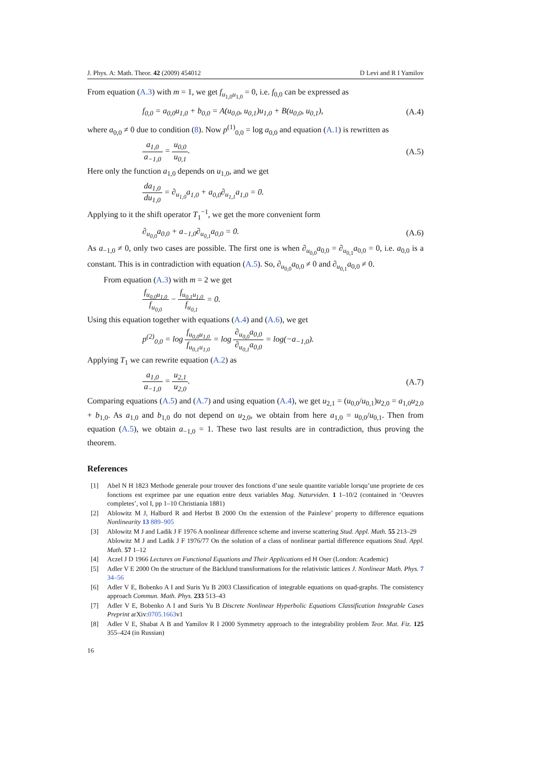J. Phys. A: Math. Theor. 42 (2009) 454012 D Levi and R I Yamilov
From equation (A.3) with m = 1, we get f<sub>u<sub>1,0</sub>u<sub>1,0</sub></sub> = 0, i.e. f<sub>0,0</sub> can be expressed as
f<sub>0,0</sub> = a<sub>0,0</sub>u<sub>1,0</sub> + b<sub>0,0</sub> = A(u<sub>0,0</sub>, u<sub>0,1</sub>)u<sub>1,0</sub> + B(u<sub>0,0</sub>, u<sub>0,1</sub>), (A.4)
where a<sub>0,0</sub> ≠ 0 due to condition (8). Now p<sup>(1)</sup><sub>0,0</sub> = log a<sub>0,0</sub> and equation (A.1) is rewritten as
a<sub>1,0</sub> a<sub>−1,0</sub> = u<sub>0,0</sub> u<sub>0,1</sub>. (A.5)
Here only the function a<sub>1,0</sub> depends on u<sub>1,0</sub>, and we get
da<sub>1,0</sub> du<sub>1,0</sub> = ∂<sub>u<sub>1,0</sub></sub>a<sub>1,0</sub> + a<sub>0,0</sub>∂<sub>u<sub>1,1</sub></sub>a<sub>1,0</sub> = 0.
Applying to it the shift operator T<sub>1</sub><sup>−1</sup>, we get the more convenient form
∂<sub>u<sub>0,0</sub></sub>a<sub>0,0</sub> + a<sub>−1,0</sub>∂<sub>u<sub>0,1</sub></sub>a<sub>0,0</sub> = 0. (A.6)
As a<sub>−1,0</sub> ≠ 0, only two cases are possible. The first one is when ∂<sub>u<sub>0,0</sub></sub>a<sub>0,0</sub> = ∂<sub>u<sub>0,1</sub></sub>a<sub>0,0</sub> = 0, i.e. a<sub>0,0</sub> is a constant. This is in contradiction with equation (A.5). So, ∂<sub>u<sub>0,0</sub></sub>a<sub>0,0</sub> ≠ 0 and ∂<sub>u<sub>0,1</sub></sub>a<sub>0,0</sub> ≠ 0.
From equation (A.3) with m = 2 we get
f<sub>u<sub>0,0</sub>u<sub>1,0</sub></sub> f<sub>u<sub>0,0</sub></sub> − f<sub>u<sub>0,1</sub>u<sub>1,0</sub></sub> f<sub>u<sub>0,1</sub></sub> = 0.
Using this equation together with equations (A.4) and (A.6), we get
p<sup>(2)</sup><sub>0,0</sub> = log f<sub>u<sub>0,0</sub>u<sub>1,0</sub></sub> f<sub>u<sub>0,1</sub>u<sub>1,0</sub></sub> = log ∂<sub>u<sub>0,0</sub></sub>a<sub>0,0</sub> ∂<sub>u<sub>0,1</sub></sub>a<sub>0,0</sub> = log(−a<sub>−1,0</sub>).
Applying T<sub>1</sub> we can rewrite equation (A.2) as
a<sub>1,0</sub> a<sub>−1,0</sub> = u<sub>2,1</sub> u<sub>2,0</sub>. (A.7)
Comparing equations (A.5) and (A.7) and using equation (A.4), we get u<sub>2,1</sub> = (u<sub>0,0</sub>/u<sub>0,1</sub>)u<sub>2,0</sub> = a<sub>1,0</sub>u<sub>2,0</sub> + b<sub>1,0</sub>. As a<sub>1,0</sub> and b<sub>1,0</sub> do not depend on u<sub>2,0</sub>, we obtain from here a<sub>1,0</sub> = u<sub>0,0</sub>/u<sub>0,1</sub>. Then from equation (A.5), we obtain a<sub>−1,0</sub> = 1. These two last results are in contradiction, thus proving the theorem.
References
[1] Abel N H 1823 Methode generale pour trouver des fonctions d’une seule quantite variable lorsqu’une propriete de ces fonctions est exprimee par une equation entre deux variables Mag. Naturviden. 1 1–10/2 (contained in ‘Oeuvres completes’, vol I, pp 1–10 Christiania 1881)
[2] Ablowitz M J, Halburd R and Herbst B 2000 On the extension of the Painleve’ property to difference equations Nonlinearity 13 889–905
[3] Ablowitz M J and Ladik J F 1976 A nonlinear difference scheme and inverse scattering Stud. Appl. Math. 55 213–29
Ablowitz M J and Ladik J F 1976/77 On the solution of a class of nonlinear partial difference equations Stud. Appl. Math. 57 1–12
[4] Aczel J D 1966 Lectures on Functional Equations and Their Applications ed H Oser (London: Academic)
[5] Adler V E 2000 On the structure of the Bäcklund transformations for the relativistic lattices J. Nonlinear Math. Phys. 7 34–56
[6] Adler V E, Bobenko A I and Suris Yu B 2003 Classification of integrable equations on quad-graphs. The consistency approach Commun. Math. Phys. 233 513–43
[7] Adler V E, Bobenko A I and Suris Yu B Discrete Nonlinear Hyperbolic Equations Classification Integrable Cases Preprint arXiv:0705.1663v1
[8] Adler V E, Shabat A B and Yamilov R I 2000 Symmetry approach to the integrability problem Teor. Mat. Fiz. 125 355–424 (in Russian)
16